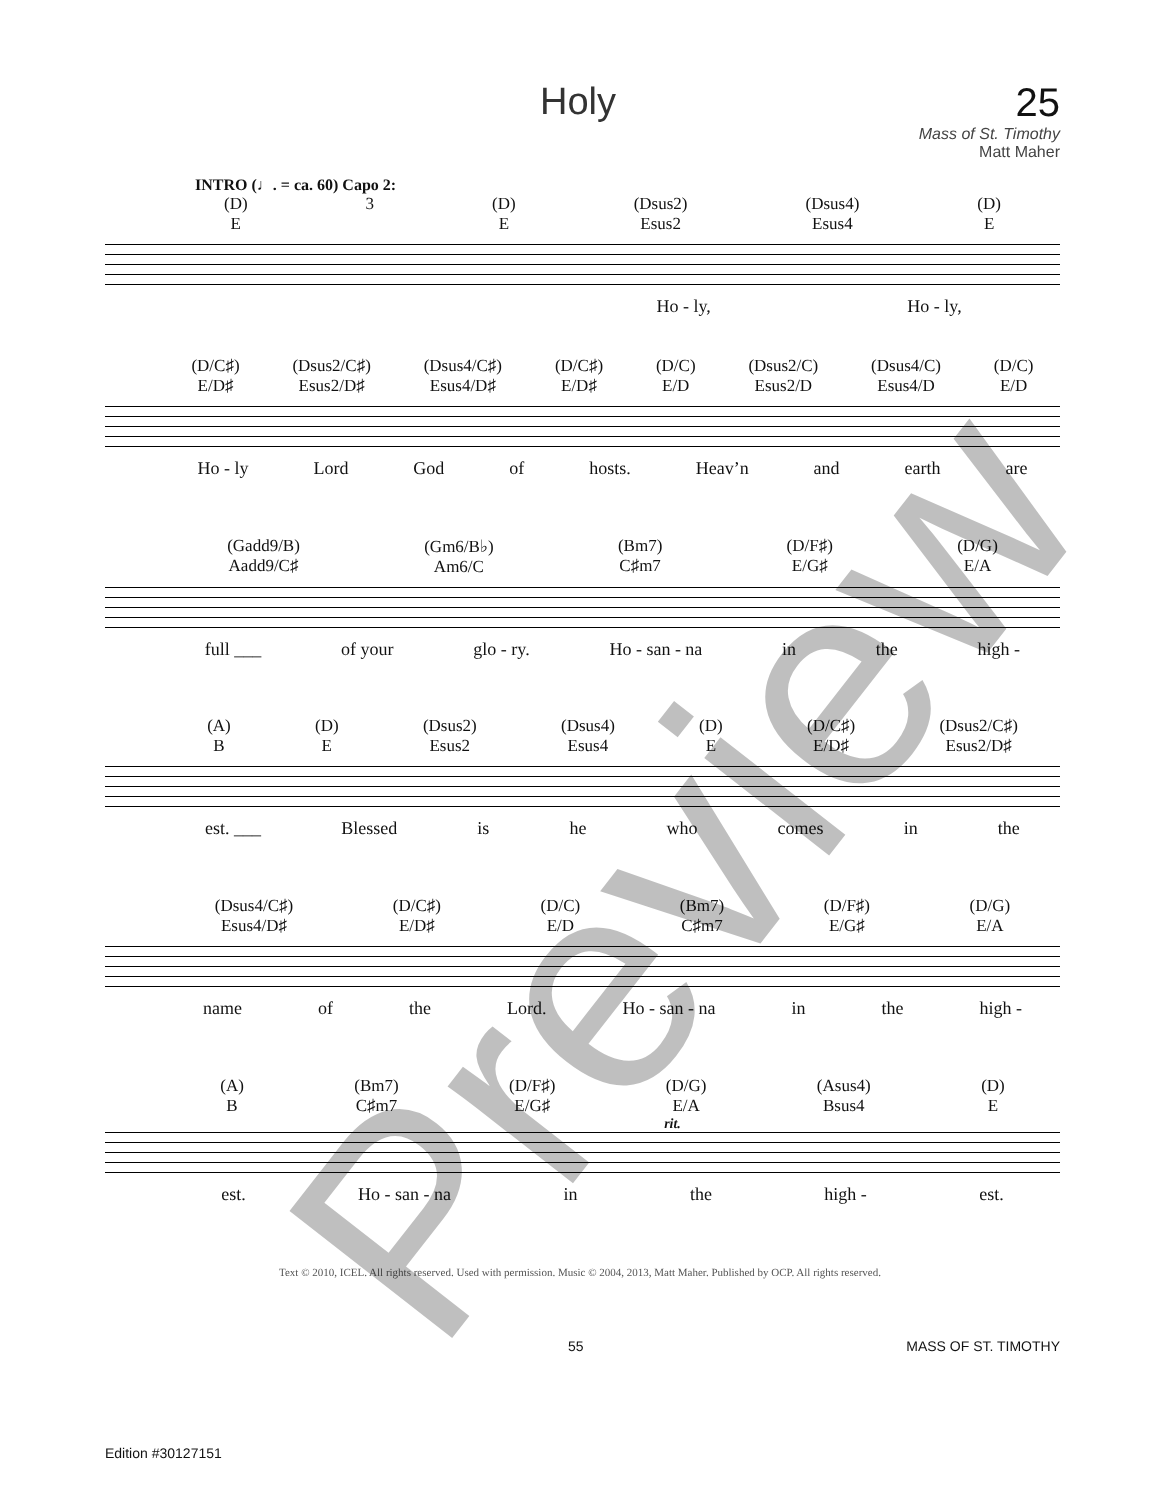Holy 25
Mass of St. Timothy
Matt Maher
INTRO (♩. = ca. 60) Capo 2:
(D)
E
3 (D)
E
(Dsus2)
Esus2
(Dsus4)
Esus4
(D)
E
Ho - ly, Ho - ly,
(D/C♯)
E/D♯
(Dsus2/C♯)
Esus2/D♯
(Dsus4/C♯)
Esus4/D♯
(D/C♯)
E/D♯
(D/C)
E/D
(Dsus2/C)
Esus2/D
(Dsus4/C)
Esus4/D
(D/C)
E/D
Ho - ly Lord God of hosts. Heav’n and earth are
(Gadd9/B)
Aadd9/C♯
(Gm6/B♭)
Am6/C
(Bm7)
C♯m7
(D/F♯)
E/G♯
(D/G)
E/A
full ___ of your glo - ry. Ho - san - na in the high -
(A)
B
(D)
E
(Dsus2)
Esus2
(Dsus4)
Esus4
(D)
E
(D/C♯)
E/D♯
(Dsus2/C♯)
Esus2/D♯
est. ___ Blessed is he who comes in the
(Dsus4/C♯)
Esus4/D♯
(D/C♯)
E/D♯
(D/C)
E/D
(Bm7)
C♯m7
(D/F♯)
E/G♯
(D/G)
E/A
name of the Lord. Ho - san - na in the high -
(A)
B
(Bm7)
C♯m7
(D/F♯)
E/G♯
(D/G)
E/A
(Asus4)
Bsus4
(D)
E
rit.
est. Ho - san - na in the high - est.
Text © 2010, ICEL. All rights reserved. Used with permission. Music © 2004, 2013, Matt Maher. Published by OCP. All rights reserved.
55 MASS OF ST. TIMOTHY
Edition #30127151
Preview